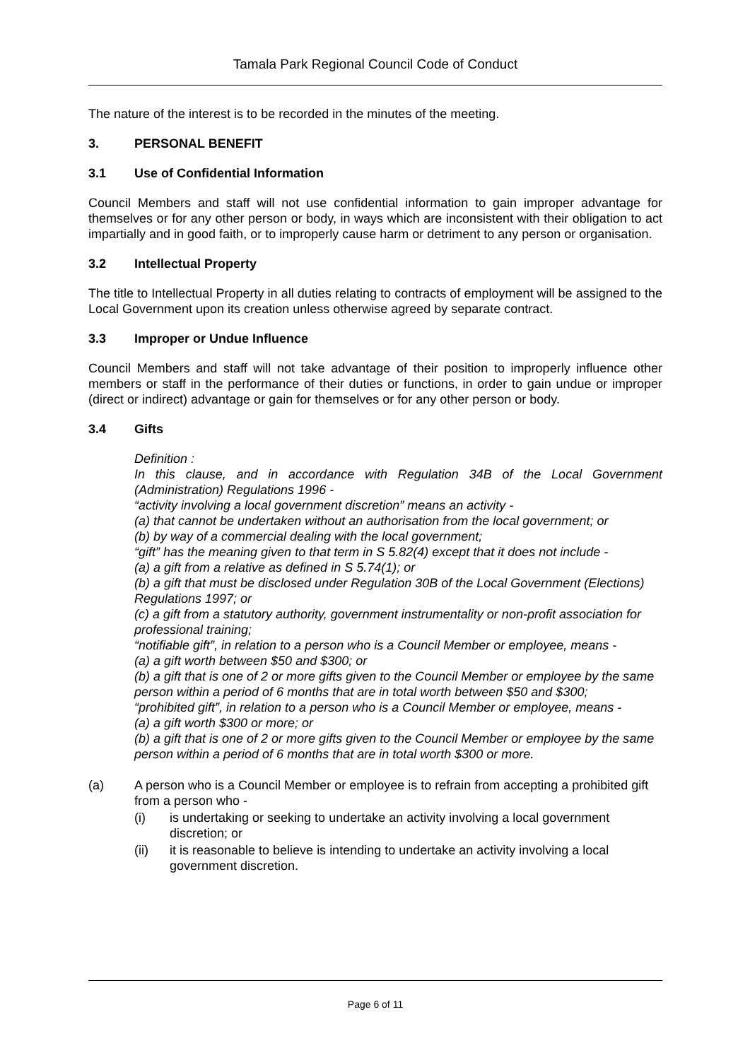Tamala Park Regional Council Code of Conduct
The nature of the interest is to be recorded in the minutes of the meeting.
3. PERSONAL BENEFIT
3.1 Use of Confidential Information
Council Members and staff will not use confidential information to gain improper advantage for themselves or for any other person or body, in ways which are inconsistent with their obligation to act impartially and in good faith, or to improperly cause harm or detriment to any person or organisation.
3.2 Intellectual Property
The title to Intellectual Property in all duties relating to contracts of employment will be assigned to the Local Government upon its creation unless otherwise agreed by separate contract.
3.3 Improper or Undue Influence
Council Members and staff will not take advantage of their position to improperly influence other members or staff in the performance of their duties or functions, in order to gain undue or improper (direct or indirect) advantage or gain for themselves or for any other person or body.
3.4 Gifts
Definition :
In this clause, and in accordance with Regulation 34B of the Local Government (Administration) Regulations 1996 -
“activity involving a local government discretion” means an activity -
(a) that cannot be undertaken without an authorisation from the local government; or
(b) by way of a commercial dealing with the local government;
“gift” has the meaning given to that term in S 5.82(4) except that it does not include -
(a) a gift from a relative as defined in S 5.74(1); or
(b) a gift that must be disclosed under Regulation 30B of the Local Government (Elections) Regulations 1997; or
(c) a gift from a statutory authority, government instrumentality or non-profit association for professional training;
“notifiable gift”, in relation to a person who is a Council Member or employee, means -
(a) a gift worth between $50 and $300; or
(b) a gift that is one of 2 or more gifts given to the Council Member or employee by the same person within a period of 6 months that are in total worth between $50 and $300;
“prohibited gift”, in relation to a person who is a Council Member or employee, means -
(a) a gift worth $300 or more; or
(b) a gift that is one of 2 or more gifts given to the Council Member or employee by the same person within a period of 6 months that are in total worth $300 or more.
(a) A person who is a Council Member or employee is to refrain from accepting a prohibited gift from a person who -
(i) is undertaking or seeking to undertake an activity involving a local government discretion; or
(ii) it is reasonable to believe is intending to undertake an activity involving a local government discretion.
Page 6 of 11